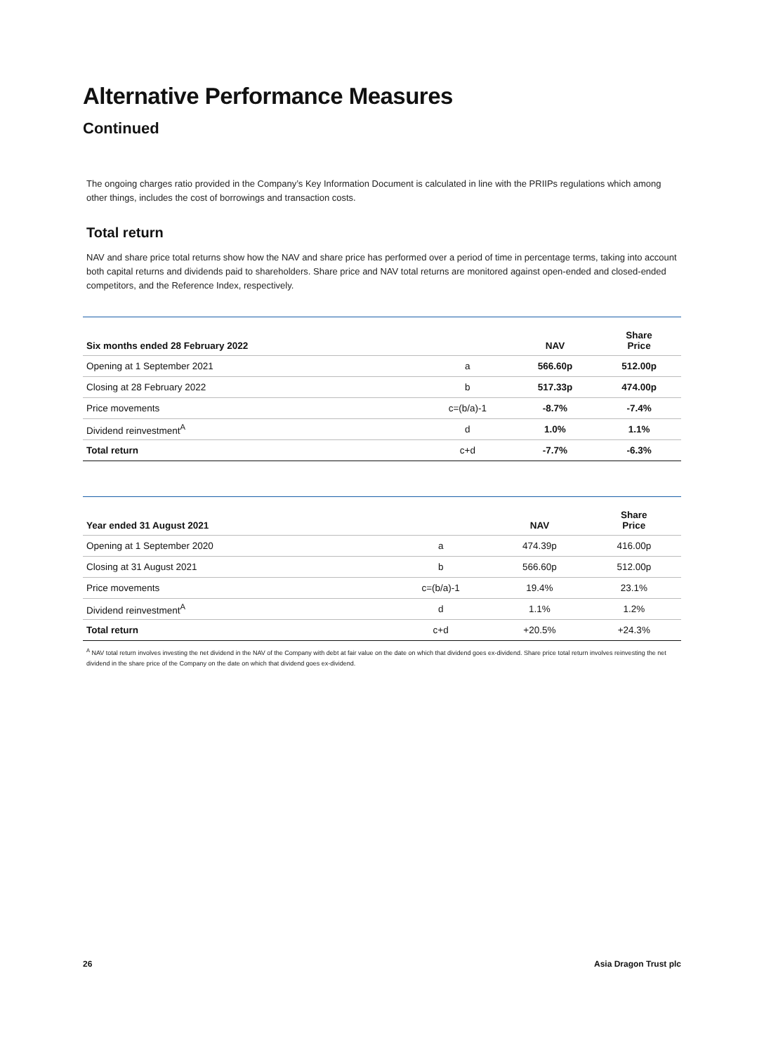Alternative Performance Measures
Continued
The ongoing charges ratio provided in the Company’s Key Information Document is calculated in line with the PRIIPs regulations which among other things, includes the cost of borrowings and transaction costs.
Total return
NAV and share price total returns show how the NAV and share price has performed over a period of time in percentage terms, taking into account both capital returns and dividends paid to shareholders. Share price and NAV total returns are monitored against open-ended and closed-ended competitors, and the Reference Index, respectively.
| Six months ended 28 February 2022 | | NAV | Share Price |
| --- | --- | --- | --- |
| Opening at 1 September 2021 | a | 566.60p | 512.00p |
| Closing at 28 February 2022 | b | 517.33p | 474.00p |
| Price movements | c=(b/a)-1 | -8.7% | -7.4% |
| Dividend reinvestment<sup>A</sup> | d | 1.0% | 1.1% |
| Total return | c+d | -7.7% | -6.3% |
| Year ended 31 August 2021 | | NAV | Share Price |
| --- | --- | --- | --- |
| Opening at 1 September 2020 | a | 474.39p | 416.00p |
| Closing at 31 August 2021 | b | 566.60p | 512.00p |
| Price movements | c=(b/a)-1 | 19.4% | 23.1% |
| Dividend reinvestment<sup>A</sup> | d | 1.1% | 1.2% |
| Total return | c+d | +20.5% | +24.3% |
<sup>A</sup> NAV total return involves investing the net dividend in the NAV of the Company with debt at fair value on the date on which that dividend goes ex-dividend. Share price total return involves reinvesting the net dividend in the share price of the Company on the date on which that dividend goes ex-dividend.
26 Asia Dragon Trust plc